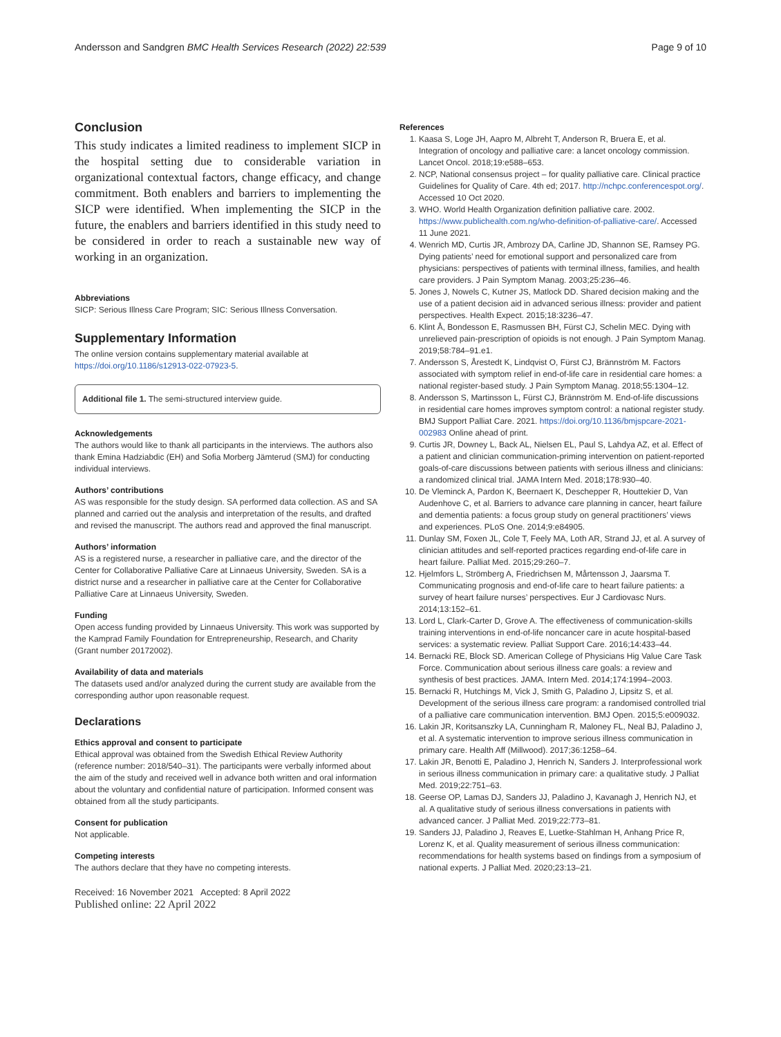Andersson and Sandgren BMC Health Services Research (2022) 22:539 Page 9 of 10
Conclusion
This study indicates a limited readiness to implement SICP in the hospital setting due to considerable variation in organizational contextual factors, change efficacy, and change commitment. Both enablers and barriers to implementing the SICP were identified. When implementing the SICP in the future, the enablers and barriers identified in this study need to be considered in order to reach a sustainable new way of working in an organization.
Abbreviations
SICP: Serious Illness Care Program; SIC: Serious Illness Conversation.
Supplementary Information
The online version contains supplementary material available at https://doi.org/10.1186/s12913-022-07923-5.
Additional file 1. The semi-structured interview guide.
Acknowledgements
The authors would like to thank all participants in the interviews. The authors also thank Emina Hadziabdic (EH) and Sofia Morberg Jämterud (SMJ) for conducting individual interviews.
Authors’ contributions
AS was responsible for the study design. SA performed data collection. AS and SA planned and carried out the analysis and interpretation of the results, and drafted and revised the manuscript. The authors read and approved the final manuscript.
Authors’ information
AS is a registered nurse, a researcher in palliative care, and the director of the Center for Collaborative Palliative Care at Linnaeus University, Sweden. SA is a district nurse and a researcher in palliative care at the Center for Collaborative Palliative Care at Linnaeus University, Sweden.
Funding
Open access funding provided by Linnaeus University. This work was supported by the Kamprad Family Foundation for Entrepreneurship, Research, and Charity (Grant number 20172002).
Availability of data and materials
The datasets used and/or analyzed during the current study are available from the corresponding author upon reasonable request.
Declarations
Ethics approval and consent to participate
Ethical approval was obtained from the Swedish Ethical Review Authority (reference number: 2018/540–31). The participants were verbally informed about the aim of the study and received well in advance both written and oral information about the voluntary and confidential nature of participation. Informed consent was obtained from all the study participants.
Consent for publication
Not applicable.
Competing interests
The authors declare that they have no competing interests.
Received: 16 November 2021 Accepted: 8 April 2022
Published online: 22 April 2022
References
1. Kaasa S, Loge JH, Aapro M, Albreht T, Anderson R, Bruera E, et al. Integration of oncology and palliative care: a lancet oncology commission. Lancet Oncol. 2018;19:e588–653.
2. NCP, National consensus project – for quality palliative care. Clinical practice Guidelines for Quality of Care. 4th ed; 2017. http://nchpc.conferencespot.org/. Accessed 10 Oct 2020.
3. WHO. World Health Organization definition palliative care. 2002. https://www.publichealth.com.ng/who-definition-of-palliative-care/. Accessed 11 June 2021.
4. Wenrich MD, Curtis JR, Ambrozy DA, Carline JD, Shannon SE, Ramsey PG. Dying patients’ need for emotional support and personalized care from physicians: perspectives of patients with terminal illness, families, and health care providers. J Pain Symptom Manag. 2003;25:236–46.
5. Jones J, Nowels C, Kutner JS, Matlock DD. Shared decision making and the use of a patient decision aid in advanced serious illness: provider and patient perspectives. Health Expect. 2015;18:3236–47.
6. Klint Å, Bondesson E, Rasmussen BH, Fürst CJ, Schelin MEC. Dying with unrelieved pain-prescription of opioids is not enough. J Pain Symptom Manag. 2019;58:784–91.e1.
7. Andersson S, Årestedt K, Lindqvist O, Fürst CJ, Brännström M. Factors associated with symptom relief in end-of-life care in residential care homes: a national register-based study. J Pain Symptom Manag. 2018;55:1304–12.
8. Andersson S, Martinsson L, Fürst CJ, Brännström M. End-of-life discussions in residential care homes improves symptom control: a national register study. BMJ Support Palliat Care. 2021. https://doi.org/10.1136/bmjspcare-2021-002983 Online ahead of print.
9. Curtis JR, Downey L, Back AL, Nielsen EL, Paul S, Lahdya AZ, et al. Effect of a patient and clinician communication-priming intervention on patient-reported goals-of-care discussions between patients with serious illness and clinicians: a randomized clinical trial. JAMA Intern Med. 2018;178:930–40.
10. De Vleminck A, Pardon K, Beernaert K, Deschepper R, Houttekier D, Van Audenhove C, et al. Barriers to advance care planning in cancer, heart failure and dementia patients: a focus group study on general practitioners’ views and experiences. PLoS One. 2014;9:e84905.
11. Dunlay SM, Foxen JL, Cole T, Feely MA, Loth AR, Strand JJ, et al. A survey of clinician attitudes and self-reported practices regarding end-of-life care in heart failure. Palliat Med. 2015;29:260–7.
12. Hjelmfors L, Strömberg A, Friedrichsen M, Mårtensson J, Jaarsma T. Communicating prognosis and end-of-life care to heart failure patients: a survey of heart failure nurses’ perspectives. Eur J Cardiovasc Nurs. 2014;13:152–61.
13. Lord L, Clark-Carter D, Grove A. The effectiveness of communication-skills training interventions in end-of-life noncancer care in acute hospital-based services: a systematic review. Palliat Support Care. 2016;14:433–44.
14. Bernacki RE, Block SD. American College of Physicians Hig Value Care Task Force. Communication about serious illness care goals: a review and synthesis of best practices. JAMA. Intern Med. 2014;174:1994–2003.
15. Bernacki R, Hutchings M, Vick J, Smith G, Paladino J, Lipsitz S, et al. Development of the serious illness care program: a randomised controlled trial of a palliative care communication intervention. BMJ Open. 2015;5:e009032.
16. Lakin JR, Koritsanszky LA, Cunningham R, Maloney FL, Neal BJ, Paladino J, et al. A systematic intervention to improve serious illness communication in primary care. Health Aff (Millwood). 2017;36:1258–64.
17. Lakin JR, Benotti E, Paladino J, Henrich N, Sanders J. Interprofessional work in serious illness communication in primary care: a qualitative study. J Palliat Med. 2019;22:751–63.
18. Geerse OP, Lamas DJ, Sanders JJ, Paladino J, Kavanagh J, Henrich NJ, et al. A qualitative study of serious illness conversations in patients with advanced cancer. J Palliat Med. 2019;22:773–81.
19. Sanders JJ, Paladino J, Reaves E, Luetke-Stahlman H, Anhang Price R, Lorenz K, et al. Quality measurement of serious illness communication: recommendations for health systems based on findings from a symposium of national experts. J Palliat Med. 2020;23:13–21.